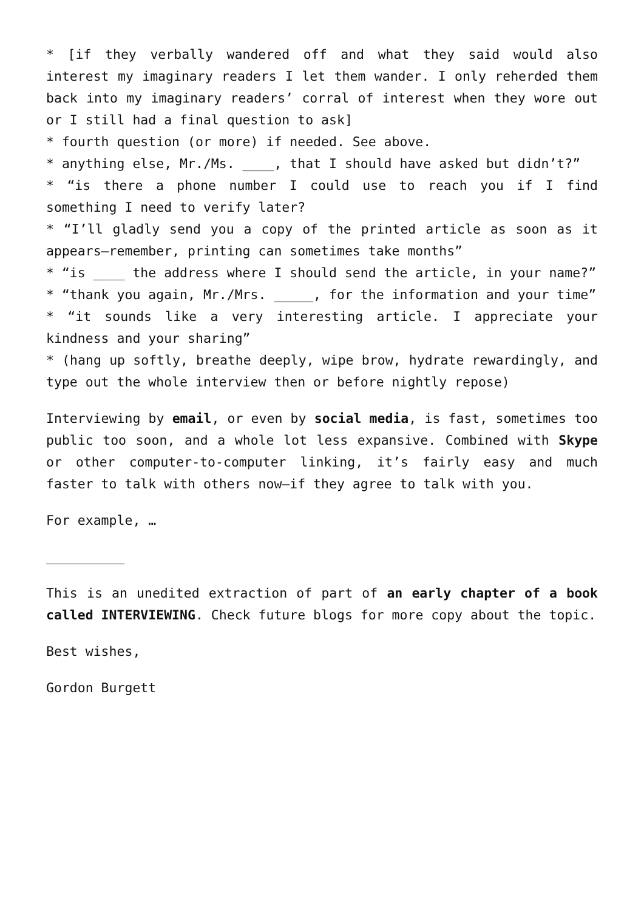* [if they verbally wandered off and what they said would also interest my imaginary readers I let them wander. I only reherded them back into my imaginary readers’ corral of interest when they wore out or I still had a final question to ask]
* fourth question (or more) if needed. See above.
* anything else, Mr./Ms. ____, that I should have asked but didn’t?”
* “is there a phone number I could use to reach you if I find something I need to verify later?
* “I’ll gladly send you a copy of the printed article as soon as it appears—remember, printing can sometimes take months”
* “is ____ the address where I should send the article, in your name?”
* “thank you again, Mr./Mrs. _____, for the information and your time”
* “it sounds like a very interesting article. I appreciate your kindness and your sharing”
* (hang up softly, breathe deeply, wipe brow, hydrate rewardingly, and type out the whole interview then or before nightly repose)
Interviewing by email, or even by social media, is fast, sometimes too public too soon, and a whole lot less expansive. Combined with Skype or other computer-to-computer linking, it’s fairly easy and much faster to talk with others now—if they agree to talk with you.
For example, …
__________
This is an unedited extraction of part of an early chapter of a book called INTERVIEWING. Check future blogs for more copy about the topic.
Best wishes,
Gordon Burgett